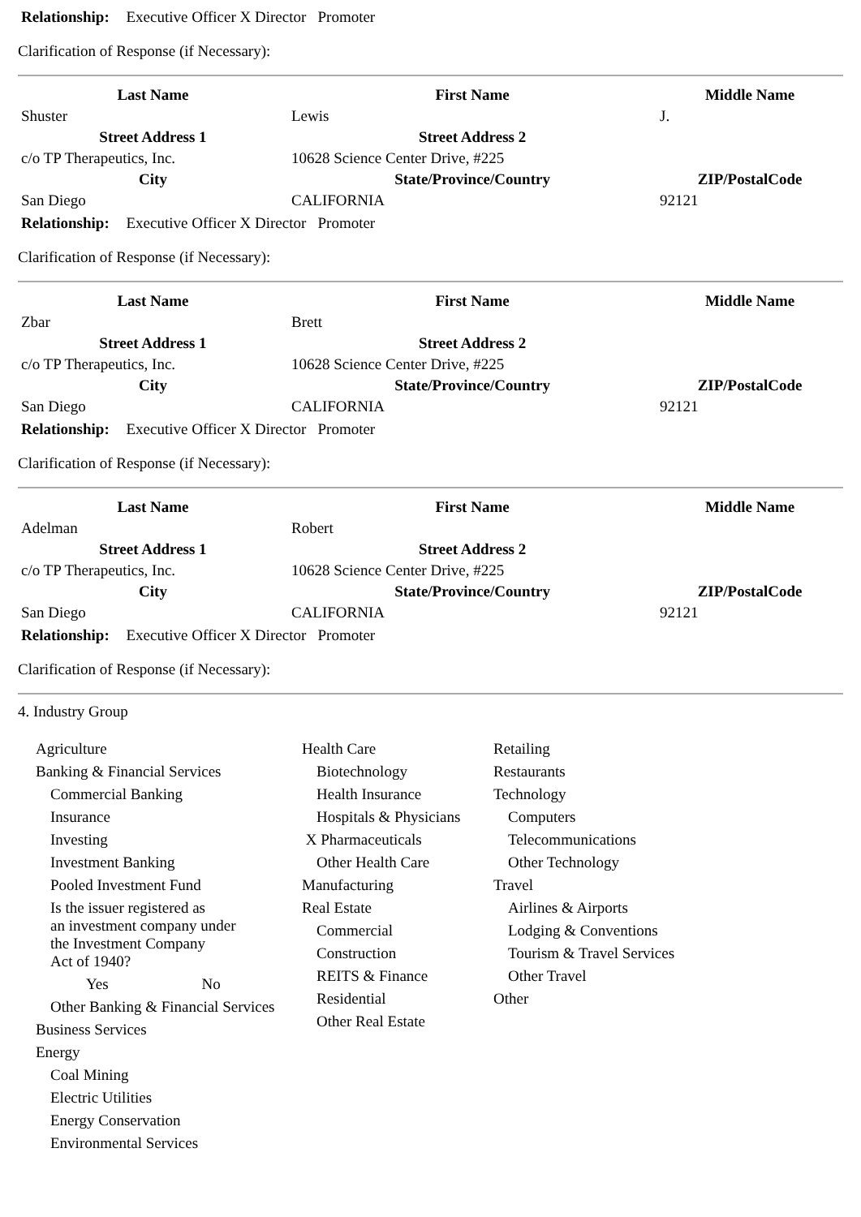Relationship: Executive Officer X Director Promoter
Clarification of Response (if Necessary):
| Last Name | First Name | Middle Name |
| --- | --- | --- |
| Shuster | Lewis | J. |
| Street Address 1 | Street Address 2 | |
| c/o TP Therapeutics, Inc. | 10628 Science Center Drive, #225 | |
| City | State/Province/Country | ZIP/PostalCode |
| San Diego | CALIFORNIA | 92121 |
Relationship: Executive Officer X Director Promoter
Clarification of Response (if Necessary):
| Last Name | First Name | Middle Name |
| --- | --- | --- |
| Zbar | Brett | |
| Street Address 1 | Street Address 2 | |
| c/o TP Therapeutics, Inc. | 10628 Science Center Drive, #225 | |
| City | State/Province/Country | ZIP/PostalCode |
| San Diego | CALIFORNIA | 92121 |
Relationship: Executive Officer X Director Promoter
Clarification of Response (if Necessary):
| Last Name | First Name | Middle Name |
| --- | --- | --- |
| Adelman | Robert | |
| Street Address 1 | Street Address 2 | |
| c/o TP Therapeutics, Inc. | 10628 Science Center Drive, #225 | |
| City | State/Province/Country | ZIP/PostalCode |
| San Diego | CALIFORNIA | 92121 |
Relationship: Executive Officer X Director Promoter
Clarification of Response (if Necessary):
4. Industry Group
Agriculture
Banking & Financial Services
Commercial Banking
Insurance
Investing
Investment Banking
Pooled Investment Fund
Is the issuer registered as
an investment company under
the Investment Company
Act of 1940?
Yes No
Other Banking & Financial Services
Business Services
Energy
Coal Mining
Electric Utilities
Energy Conservation
Environmental Services
Health Care
Biotechnology
Health Insurance
Hospitals & Physicians
X Pharmaceuticals
Other Health Care
Manufacturing
Real Estate
Commercial
Construction
REITS & Finance
Residential
Other Real Estate
Retailing
Restaurants
Technology
Computers
Telecommunications
Other Technology
Travel
Airlines & Airports
Lodging & Conventions
Tourism & Travel Services
Other Travel
Other